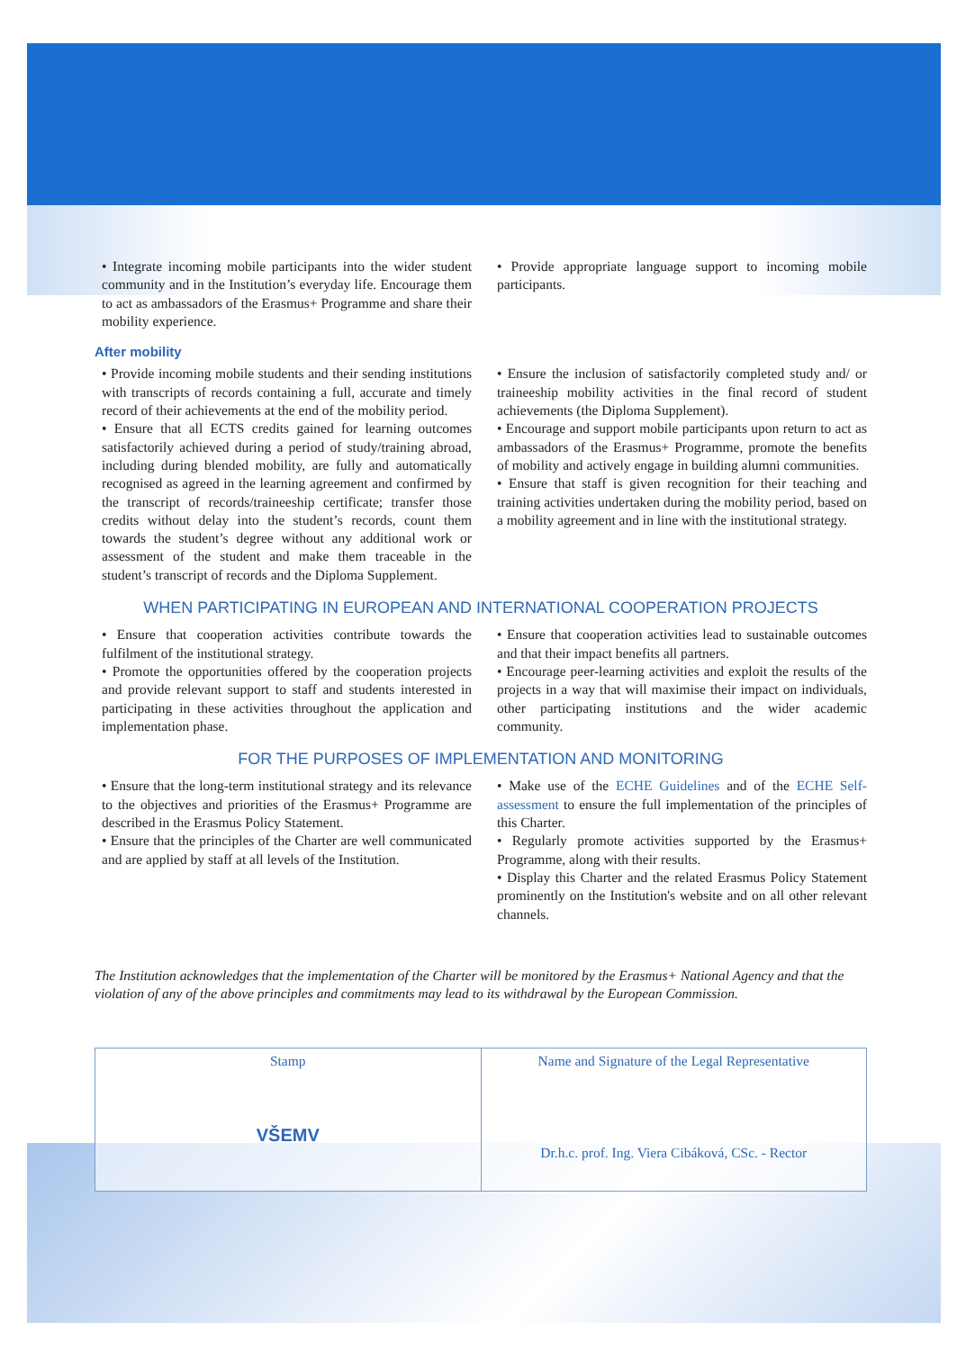• Integrate incoming mobile participants into the wider student community and in the Institution’s everyday life. Encourage them to act as ambassadors of the Erasmus+ Programme and share their mobility experience.
• Provide appropriate language support to incoming mobile participants.
After mobility
• Provide incoming mobile students and their sending institutions with transcripts of records containing a full, accurate and timely record of their achievements at the end of the mobility period.
• Ensure that all ECTS credits gained for learning outcomes satisfactorily achieved during a period of study/training abroad, including during blended mobility, are fully and automatically recognised as agreed in the learning agreement and confirmed by the transcript of records/traineeship certificate; transfer those credits without delay into the student’s records, count them towards the student’s degree without any additional work or assessment of the student and make them traceable in the student’s transcript of records and the Diploma Supplement.
• Ensure the inclusion of satisfactorily completed study and/ or traineeship mobility activities in the final record of student achievements (the Diploma Supplement).
• Encourage and support mobile participants upon return to act as ambassadors of the Erasmus+ Programme, promote the benefits of mobility and actively engage in building alumni communities.
• Ensure that staff is given recognition for their teaching and training activities undertaken during the mobility period, based on a mobility agreement and in line with the institutional strategy.
WHEN PARTICIPATING IN EUROPEAN AND INTERNATIONAL COOPERATION PROJECTS
• Ensure that cooperation activities contribute towards the fulfilment of the institutional strategy.
• Promote the opportunities offered by the cooperation projects and provide relevant support to staff and students interested in participating in these activities throughout the application and implementation phase.
• Ensure that cooperation activities lead to sustainable outcomes and that their impact benefits all partners.
• Encourage peer-learning activities and exploit the results of the projects in a way that will maximise their impact on individuals, other participating institutions and the wider academic community.
FOR THE PURPOSES OF IMPLEMENTATION AND MONITORING
• Ensure that the long-term institutional strategy and its relevance to the objectives and priorities of the Erasmus+ Programme are described in the Erasmus Policy Statement.
• Ensure that the principles of the Charter are well communicated and are applied by staff at all levels of the Institution.
• Make use of the ECHE Guidelines and of the ECHE Self-assessment to ensure the full implementation of the principles of this Charter.
• Regularly promote activities supported by the Erasmus+ Programme, along with their results.
• Display this Charter and the related Erasmus Policy Statement prominently on the Institution's website and on all other relevant channels.
The Institution acknowledges that the implementation of the Charter will be monitored by the Erasmus+ National Agency and that the violation of any of the above principles and commitments may lead to its withdrawal by the European Commission.
Stamp
VŠEMV
Name and Signature of the Legal Representative
Dr.h.c. prof. Ing. Viera Cibáková, CSc. - Rector